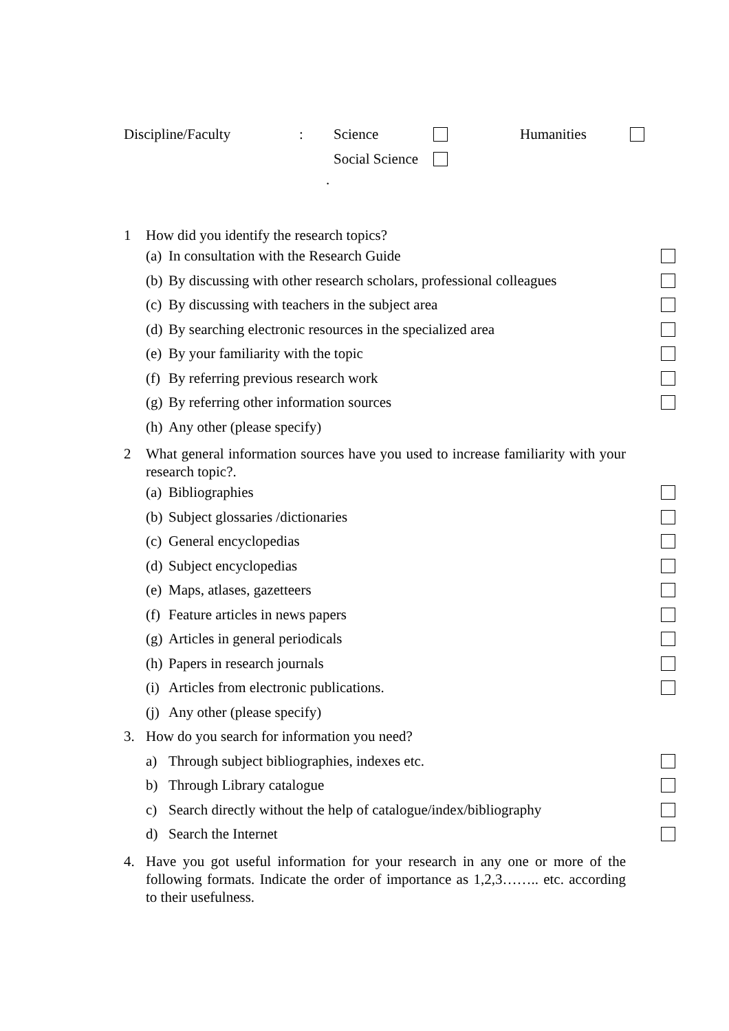Discipline/Faculty: Science Humanities
Social Science
.
1 How did you identify the research topics?
(a) In consultation with the Research Guide
(b) By discussing with other research scholars, professional colleagues
(c) By discussing with teachers in the subject area
(d) By searching electronic resources in the specialized area
(e) By your familiarity with the topic
(f) By referring previous research work
(g) By referring other information sources
(h) Any other (please specify)
2 What general information sources have you used to increase familiarity with your research topic?.
(a) Bibliographies
(b) Subject glossaries /dictionaries
(c) General encyclopedias
(d) Subject encyclopedias
(e) Maps, atlases, gazetteers
(f) Feature articles in news papers
(g) Articles in general periodicals
(h) Papers in research journals
(i) Articles from electronic publications.
(j) Any other (please specify)
3. How do you search for information you need?
a) Through subject bibliographies, indexes etc.
b) Through Library catalogue
c) Search directly without the help of catalogue/index/bibliography
d) Search the Internet
4. Have you got useful information for your research in any one or more of the following formats. Indicate the order of importance as 1,2,3…….. etc. according to their usefulness.